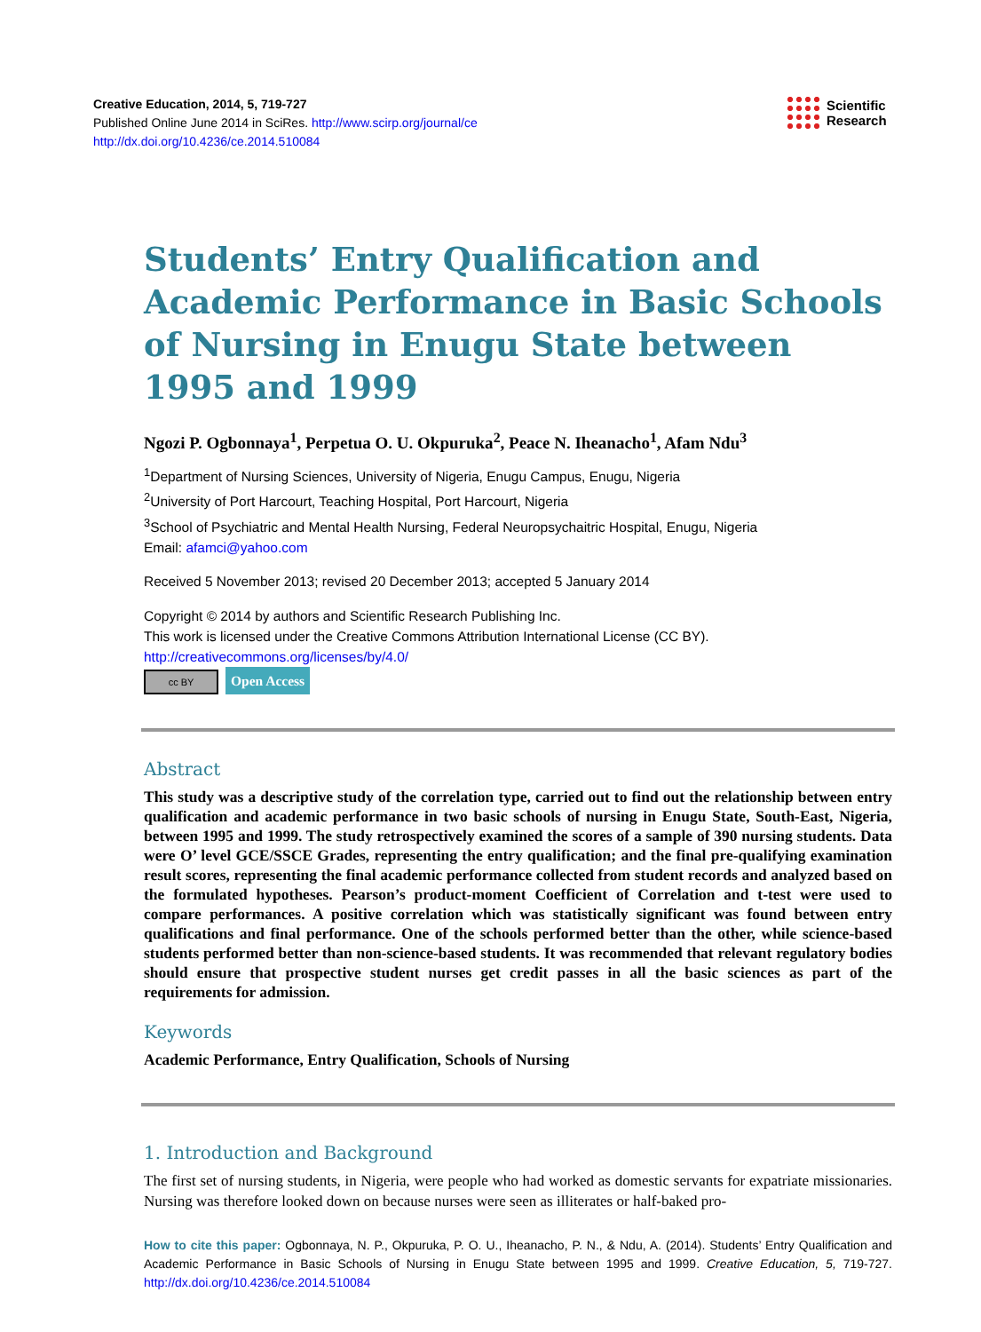Creative Education, 2014, 5, 719-727
Published Online June 2014 in SciRes. http://www.scirp.org/journal/ce
http://dx.doi.org/10.4236/ce.2014.510084
Scientific
Research
Students’ Entry Qualification and Academic Performance in Basic Schools of Nursing in Enugu State between 1995 and 1999
Ngozi P. Ogbonnaya<sup>1</sup>, Perpetua O. U. Okpuruka<sup>2</sup>, Peace N. Iheanacho<sup>1</sup>, Afam Ndu<sup>3</sup>
<sup>1</sup> Department of Nursing Sciences, University of Nigeria, Enugu Campus, Enugu, Nigeria
<sup>2</sup> University of Port Harcourt, Teaching Hospital, Port Harcourt, Nigeria
<sup>3</sup> School of Psychiatric and Mental Health Nursing, Federal Neuropsychaitric Hospital, Enugu, Nigeria
Email: afamci@yahoo.com
Received 5 November 2013; revised 20 December 2013; accepted 5 January 2014
Copyright © 2014 by authors and Scientific Research Publishing Inc.
This work is licensed under the Creative Commons Attribution International License (CC BY).
http://creativecommons.org/licenses/by/4.0/
cc BY Open Access
Abstract
This study was a descriptive study of the correlation type, carried out to find out the relationship between entry qualification and academic performance in two basic schools of nursing in Enugu State, South-East, Nigeria, between 1995 and 1999. The study retrospectively examined the scores of a sample of 390 nursing students. Data were O’ level GCE/SSCE Grades, representing the entry qualification; and the final pre-qualifying examination result scores, representing the final academic performance collected from student records and analyzed based on the formulated hypotheses. Pearson’s product-moment Coefficient of Correlation and t-test were used to compare performances. A positive correlation which was statistically significant was found between entry qualifications and final performance. One of the schools performed better than the other, while science-based students performed better than non-science-based students. It was recommended that relevant regulatory bodies should ensure that prospective student nurses get credit passes in all the basic sciences as part of the requirements for admission.
Keywords
Academic Performance, Entry Qualification, Schools of Nursing
1. Introduction and Background
The first set of nursing students, in Nigeria, were people who had worked as domestic servants for expatriate missionaries. Nursing was therefore looked down on because nurses were seen as illiterates or half-baked pro-
How to cite this paper: Ogbonnaya, N. P., Okpuruka, P. O. U., Iheanacho, P. N., & Ndu, A. (2014). Students’ Entry Qualification and Academic Performance in Basic Schools of Nursing in Enugu State between 1995 and 1999. Creative Education, 5, 719-727. http://dx.doi.org/10.4236/ce.2014.510084